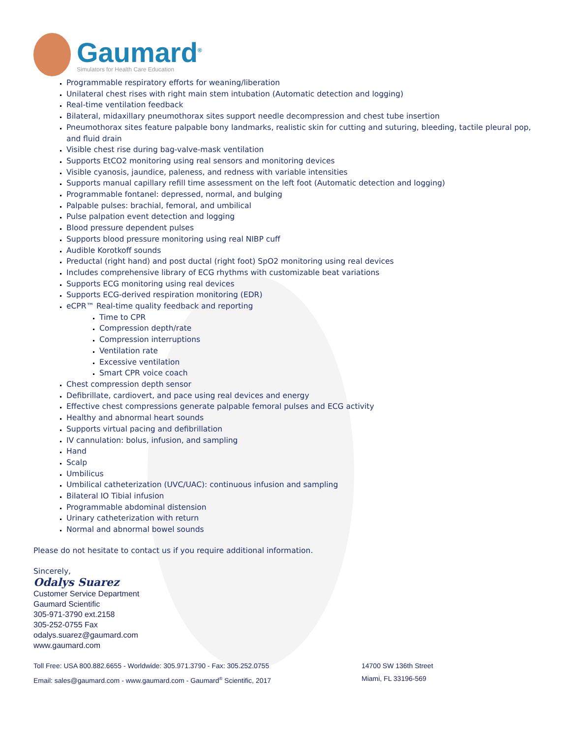Gaumard<sup>®</sup>
Simulators for Health Care Education
Programmable respiratory efforts for weaning/liberation
Unilateral chest rises with right main stem intubation (Automatic detection and logging)
Real-time ventilation feedback
Bilateral, midaxillary pneumothorax sites support needle decompression and chest tube insertion
Pneumothorax sites feature palpable bony landmarks, realistic skin for cutting and suturing, bleeding, tactile pleural pop, and fluid drain
Visible chest rise during bag-valve-mask ventilation
Supports EtCO2 monitoring using real sensors and monitoring devices
Visible cyanosis, jaundice, paleness, and redness with variable intensities
Supports manual capillary refill time assessment on the left foot (Automatic detection and logging)
Programmable fontanel: depressed, normal, and bulging
Palpable pulses: brachial, femoral, and umbilical
Pulse palpation event detection and logging
Blood pressure dependent pulses
Supports blood pressure monitoring using real NIBP cuff
Audible Korotkoff sounds
Preductal (right hand) and post ductal (right foot) SpO2 monitoring using real devices
Includes comprehensive library of ECG rhythms with customizable beat variations
Supports ECG monitoring using real devices
Supports ECG-derived respiration monitoring (EDR)
eCPR™ Real-time quality feedback and reporting
Time to CPR
Compression depth/rate
Compression interruptions
Ventilation rate
Excessive ventilation
Smart CPR voice coach
Chest compression depth sensor
Defibrillate, cardiovert, and pace using real devices and energy
Effective chest compressions generate palpable femoral pulses and ECG activity
Healthy and abnormal heart sounds
Supports virtual pacing and defibrillation
IV cannulation: bolus, infusion, and sampling
Hand
Scalp
Umbilicus
Umbilical catheterization (UVC/UAC): continuous infusion and sampling
Bilateral IO Tibial infusion
Programmable abdominal distension
Urinary catheterization with return
Normal and abnormal bowel sounds
Please do not hesitate to contact us if you require additional information.
Sincerely,
Odalys Suarez
Customer Service Department
Gaumard Scientific
305-971-3790 ext.2158
305-252-0755 Fax
odalys.suarez@gaumard.com
www.gaumard.com
Toll Free: USA 800.882.6655 - Worldwide: 305.971.3790 - Fax: 305.252.0755
Email: sales@gaumard.com - www.gaumard.com - Gaumard<sup>®</sup> Scientific, 2017
14700 SW 136th Street
Miami, FL 33196-569